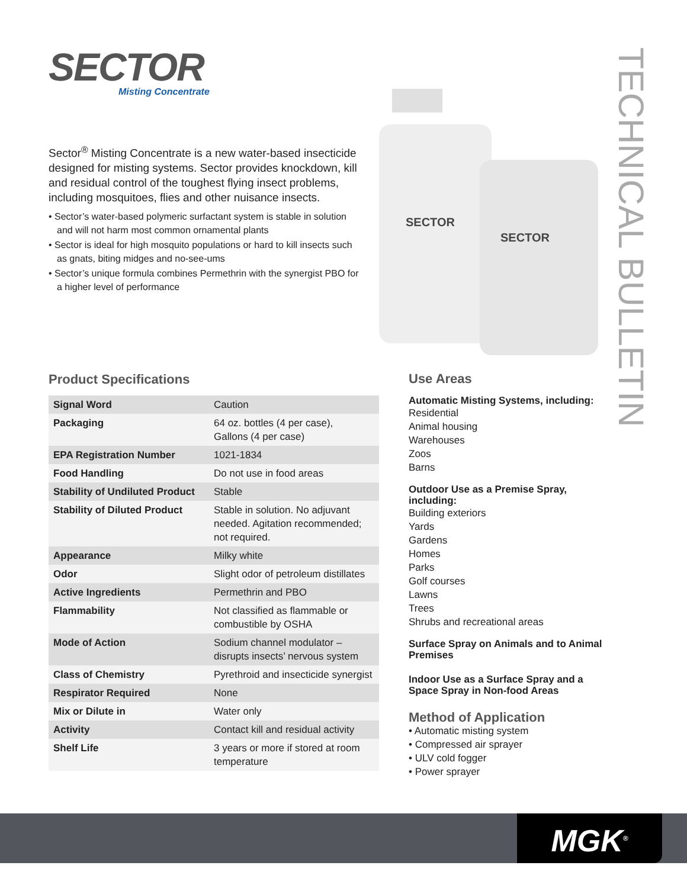SECTOR
Misting Concentrate
Sector<sup>®</sup> Misting Concentrate is a new water-based insecticide designed for misting systems. Sector provides knockdown, kill and residual control of the toughest flying insect problems, including mosquitoes, flies and other nuisance insects.
• Sector’s water-based polymeric surfactant system is stable in solution and will not harm most common ornamental plants
• Sector is ideal for high mosquito populations or hard to kill insects such as gnats, biting midges and no-see-ums
• Sector’s unique formula combines Permethrin with the synergist PBO for a higher level of performance
SECTOR
SECTOR
TECHNICAL BULLETIN
Product Specifications
| Signal Word | Caution |
| Packaging | 64 oz. bottles (4 per case), Gallons (4 per case) |
| EPA Registration Number | 1021-1834 |
| Food Handling | Do not use in food areas |
| Stability of Undiluted Product | Stable |
| Stability of Diluted Product | Stable in solution. No adjuvant needed. Agitation recommended; not required. |
| Appearance | Milky white |
| Odor | Slight odor of petroleum distillates |
| Active Ingredients | Permethrin and PBO |
| Flammability | Not classified as flammable or combustible by OSHA |
| Mode of Action | Sodium channel modulator – disrupts insects’ nervous system |
| Class of Chemistry | Pyrethroid and insecticide synergist |
| Respirator Required | None |
| Mix or Dilute in | Water only |
| Activity | Contact kill and residual activity |
| Shelf Life | 3 years or more if stored at room temperature |
Use Areas
Automatic Misting Systems, including:
Residential
Animal housing
Warehouses
Zoos
Barns
Outdoor Use as a Premise Spray, including:
Building exteriors
Yards
Gardens
Homes
Parks
Golf courses
Lawns
Trees
Shrubs and recreational areas
Surface Spray on Animals and to Animal Premises
Indoor Use as a Surface Spray and a Space Spray in Non-food Areas
Method of Application
• Automatic misting system
• Compressed air sprayer
• ULV cold fogger
• Power sprayer
MGK<sup>®</sup>